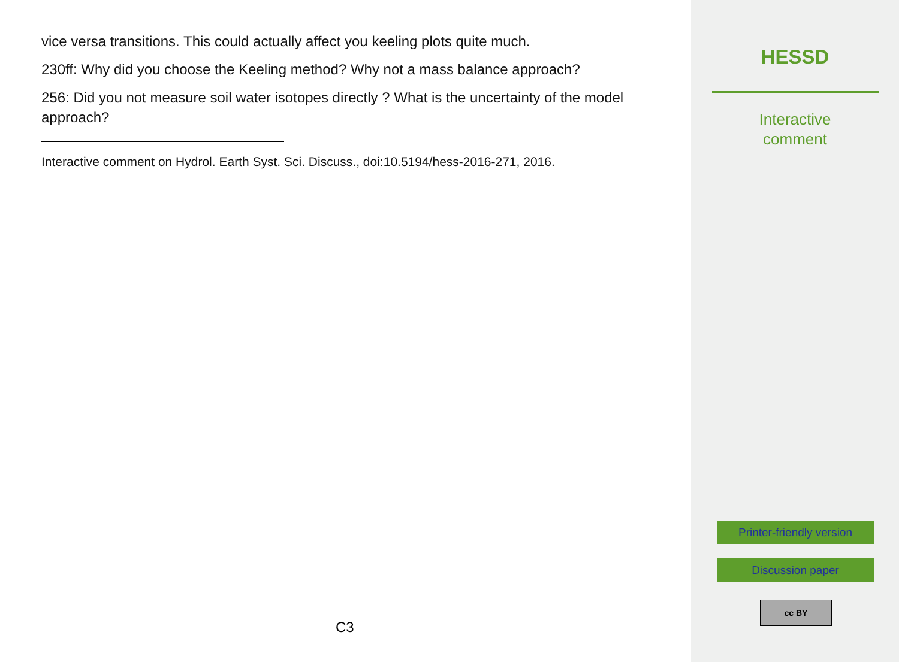vice versa transitions. This could actually affect you keeling plots quite much.
230ff: Why did you choose the Keeling method? Why not a mass balance approach?
256: Did you not measure soil water isotopes directly ? What is the uncertainty of the model approach?
Interactive comment on Hydrol. Earth Syst. Sci. Discuss., doi:10.5194/hess-2016-271, 2016.
C3
HESSD
Interactive
comment
Printer-friendly version
Discussion paper
cc BY